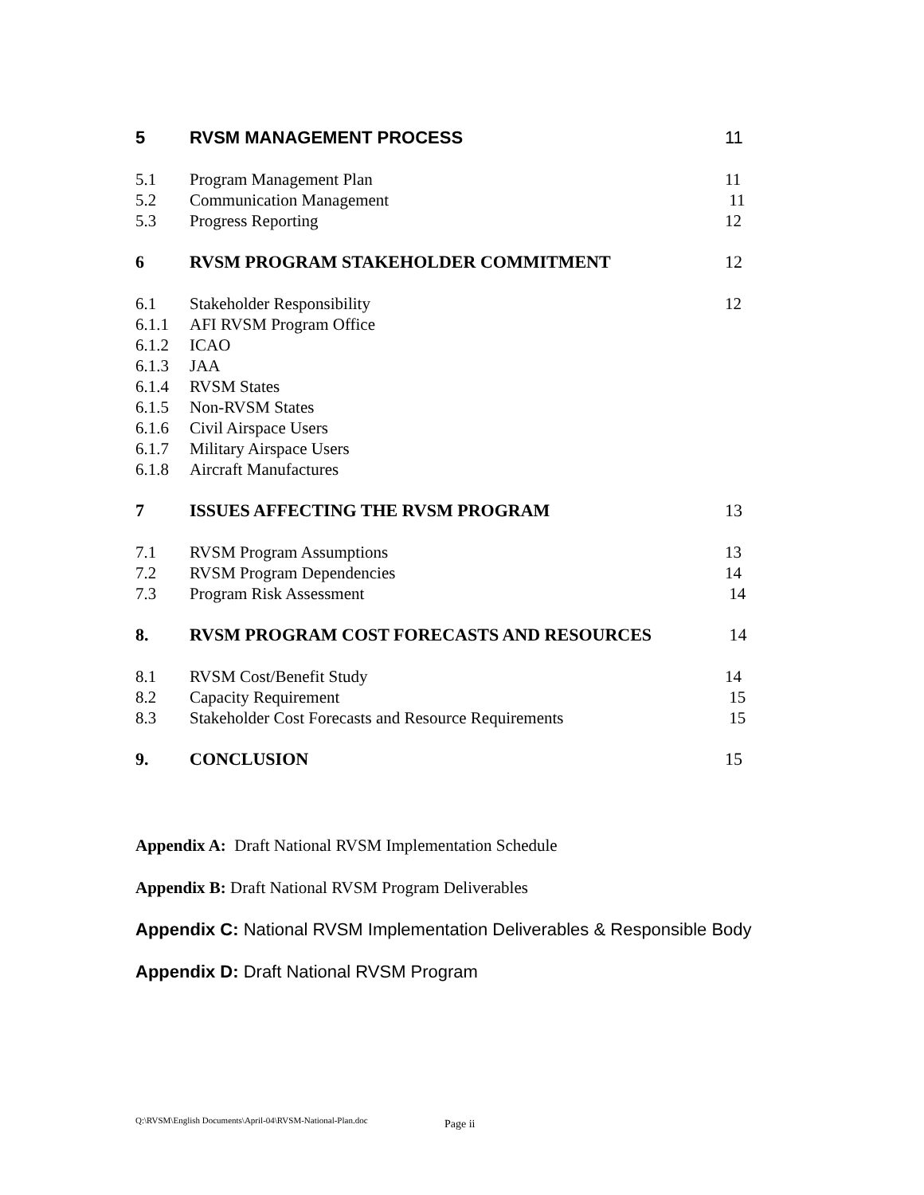5 RVSM MANAGEMENT PROCESS 11
5.1 Program Management Plan 11
5.2 Communication Management 11
5.3 Progress Reporting 12
6 RVSM PROGRAM STAKEHOLDER COMMITMENT 12
6.1 Stakeholder Responsibility 12
6.1.1 AFI RVSM Program Office
6.1.2 ICAO
6.1.3 JAA
6.1.4 RVSM States
6.1.5 Non-RVSM States
6.1.6 Civil Airspace Users
6.1.7 Military Airspace Users
6.1.8 Aircraft Manufactures
7 ISSUES AFFECTING THE RVSM PROGRAM 13
7.1 RVSM Program Assumptions 13
7.2 RVSM Program Dependencies 14
7.3 Program Risk Assessment 14
8. RVSM PROGRAM COST FORECASTS AND RESOURCES 14
8.1 RVSM Cost/Benefit Study 14
8.2 Capacity Requirement 15
8.3 Stakeholder Cost Forecasts and Resource Requirements 15
9. CONCLUSION 15
Appendix A: Draft National RVSM Implementation Schedule
Appendix B: Draft National RVSM Program Deliverables
Appendix C: National RVSM Implementation Deliverables & Responsible Body
Appendix D: Draft National RVSM Program
Q:\RVSM\English Documents\April-04\RVSM-National-Plan.doc
Page ii